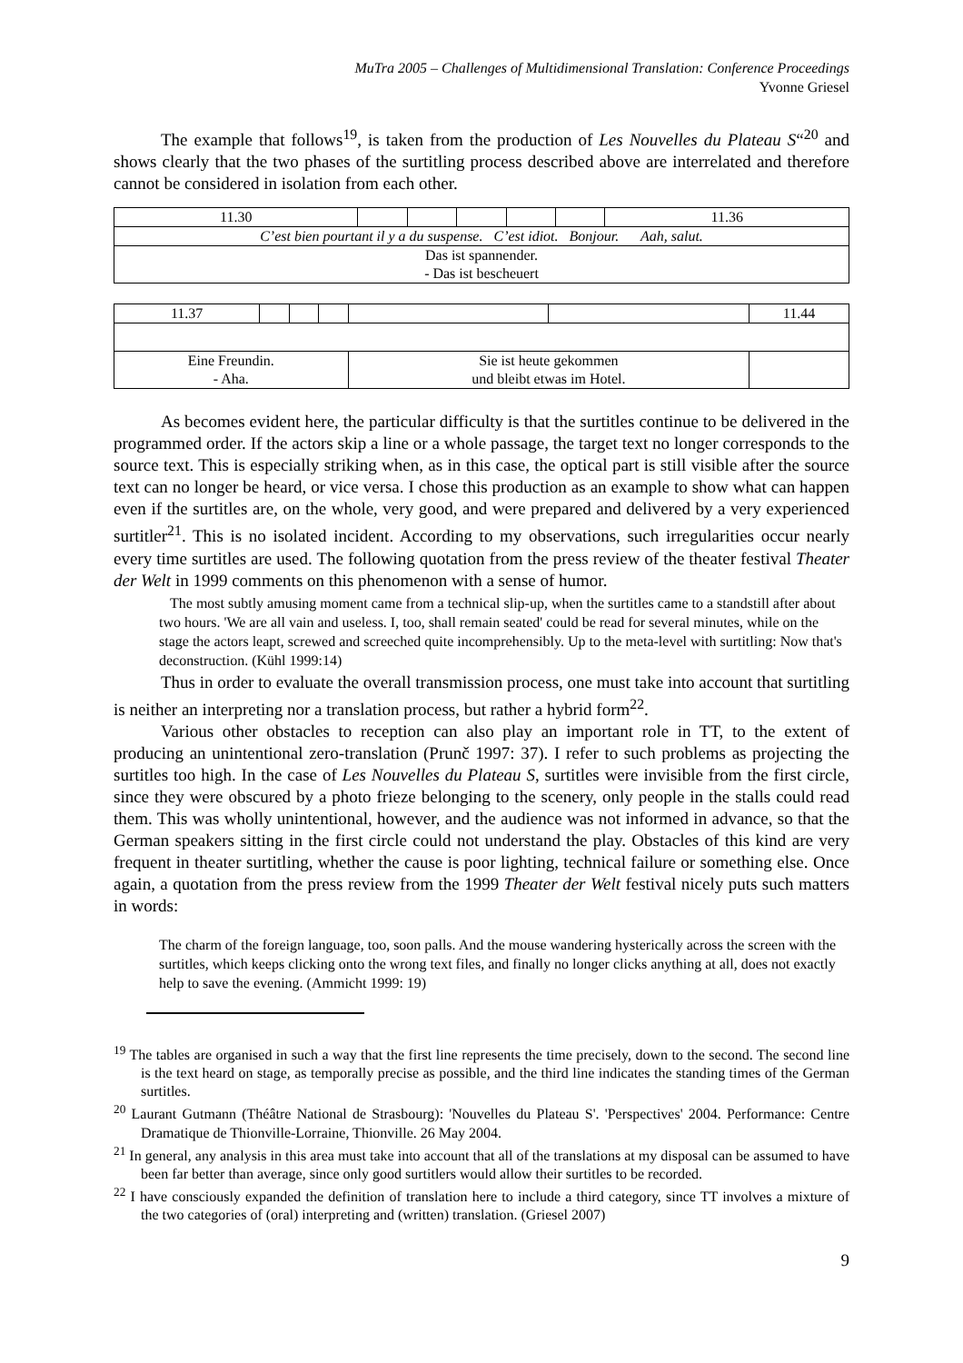MuTra 2005 – Challenges of Multidimensional Translation: Conference Proceedings
Yvonne Griesel
The example that follows<sup>19</sup>, is taken from the production of Les Nouvelles du Plateau S“<sup>20</sup> and shows clearly that the two phases of the surtitling process described above are interrelated and therefore cannot be considered in isolation from each other.
| 11.30 | | | | | | 11.36 |
| C’est bien pourtant il y a du suspense. C’est idiot. Bonjour. Aah, salut. | | | | | | |
| Das ist spannender. - Das ist bescheuert | | | | | | |
| 11.37 | | | | | | 11.44 |
| Eine Freundin. - Aha. | | | | Sie ist heute gekommen und bleibt etwas im Hotel. | | |
As becomes evident here, the particular difficulty is that the surtitles continue to be delivered in the programmed order. If the actors skip a line or a whole passage, the target text no longer corresponds to the source text. This is especially striking when, as in this case, the optical part is still visible after the source text can no longer be heard, or vice versa. I chose this production as an example to show what can happen even if the surtitles are, on the whole, very good, and were prepared and delivered by a very experienced surtitler<sup>21</sup>. This is no isolated incident. According to my observations, such irregularities occur nearly every time surtitles are used. The following quotation from the press review of the theater festival Theater der Welt in 1999 comments on this phenomenon with a sense of humor.
The most subtly amusing moment came from a technical slip-up, when the surtitles came to a standstill after about two hours. 'We are all vain and useless. I, too, shall remain seated' could be read for several minutes, while on the stage the actors leapt, screwed and screeched quite incomprehensibly. Up to the meta-level with surtitling: Now that's deconstruction. (Kühl 1999:14)
Thus in order to evaluate the overall transmission process, one must take into account that surtitling is neither an interpreting nor a translation process, but rather a hybrid form<sup>22</sup>.
Various other obstacles to reception can also play an important role in TT, to the extent of producing an unintentional zero-translation (Prunč 1997: 37). I refer to such problems as projecting the surtitles too high. In the case of Les Nouvelles du Plateau S, surtitles were invisible from the first circle, since they were obscured by a photo frieze belonging to the scenery, only people in the stalls could read them. This was wholly unintentional, however, and the audience was not informed in advance, so that the German speakers sitting in the first circle could not understand the play. Obstacles of this kind are very frequent in theater surtitling, whether the cause is poor lighting, technical failure or something else. Once again, a quotation from the press review from the 1999 Theater der Welt festival nicely puts such matters in words:
The charm of the foreign language, too, soon palls. And the mouse wandering hysterically across the screen with the surtitles, which keeps clicking onto the wrong text files, and finally no longer clicks anything at all, does not exactly help to save the evening. (Ammicht 1999: 19)
<sup>19</sup> The tables are organised in such a way that the first line represents the time precisely, down to the second. The second line is the text heard on stage, as temporally precise as possible, and the third line indicates the standing times of the German surtitles.
<sup>20</sup> Laurant Gutmann (Théâtre National de Strasbourg): 'Nouvelles du Plateau S'. 'Perspectives' 2004. Performance: Centre Dramatique de Thionville-Lorraine, Thionville. 26 May 2004.
<sup>21</sup> In general, any analysis in this area must take into account that all of the translations at my disposal can be assumed to have been far better than average, since only good surtitlers would allow their surtitles to be recorded.
<sup>22</sup> I have consciously expanded the definition of translation here to include a third category, since TT involves a mixture of the two categories of (oral) interpreting and (written) translation. (Griesel 2007)
9